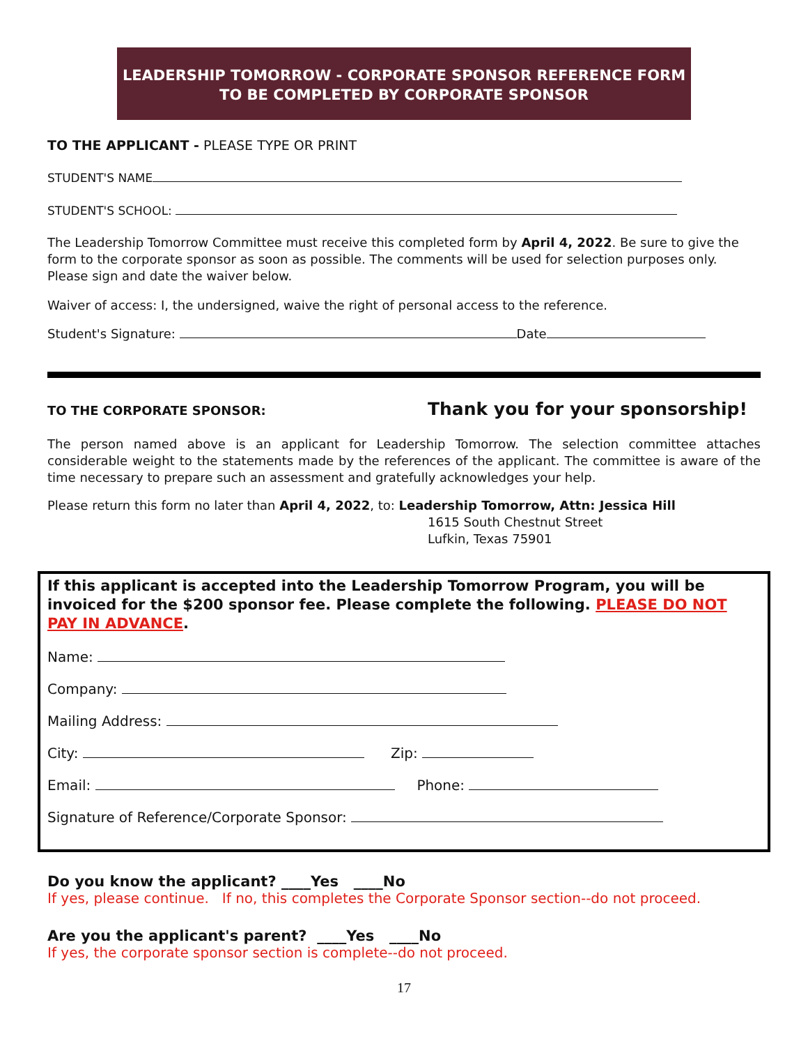LEADERSHIP TOMORROW - CORPORATE SPONSOR REFERENCE FORM
TO BE COMPLETED BY CORPORATE SPONSOR
TO THE APPLICANT - PLEASE TYPE OR PRINT
STUDENT'S NAME
STUDENT'S SCHOOL:
The Leadership Tomorrow Committee must receive this completed form by April 4, 2022. Be sure to give the form to the corporate sponsor as soon as possible. The comments will be used for selection purposes only. Please sign and date the waiver below.
Waiver of access: I, the undersigned, waive the right of personal access to the reference.
Student's Signature: Date
TO THE CORPORATE SPONSOR: Thank you for your sponsorship!
The person named above is an applicant for Leadership Tomorrow. The selection committee attaches considerable weight to the statements made by the references of the applicant. The committee is aware of the time necessary to prepare such an assessment and gratefully acknowledges your help.
Please return this form no later than April 4, 2022, to: Leadership Tomorrow, Attn: Jessica Hill
1615 South Chestnut Street
Lufkin, Texas 75901
If this applicant is accepted into the Leadership Tomorrow Program, you will be invoiced for the $200 sponsor fee. Please complete the following. PLEASE DO NOT PAY IN ADVANCE.
Name:
Company:
Mailing Address:
City: Zip:
Email: Phone:
Signature of Reference/Corporate Sponsor:
Do you know the applicant? ____Yes ____No
If yes, please continue. If no, this completes the Corporate Sponsor section--do not proceed.
Are you the applicant's parent? ____Yes ____No
If yes, the corporate sponsor section is complete--do not proceed.
17